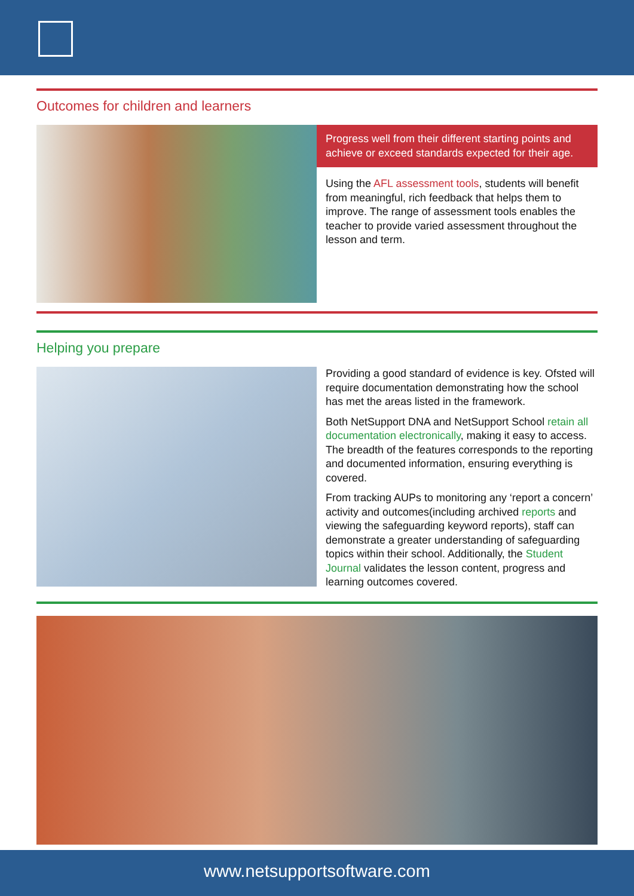Outcomes for children and learners
Progress well from their different starting points and achieve or exceed standards expected for their age.
Using the AFL assessment tools, students will benefit from meaningful, rich feedback that helps them to improve. The range of assessment tools enables the teacher to provide varied assessment throughout the lesson and term.
Helping you prepare
Providing a good standard of evidence is key. Ofsted will require documentation demonstrating how the school has met the areas listed in the framework.
Both NetSupport DNA and NetSupport School retain all documentation electronically, making it easy to access. The breadth of the features corresponds to the reporting and documented information, ensuring everything is covered.
From tracking AUPs to monitoring any ‘report a concern’ activity and outcomes(including archived reports and viewing the safeguarding keyword reports), staff can demonstrate a greater understanding of safeguarding topics within their school. Additionally, the Student Journal validates the lesson content, progress and learning outcomes covered.
www.netsupportsoftware.com